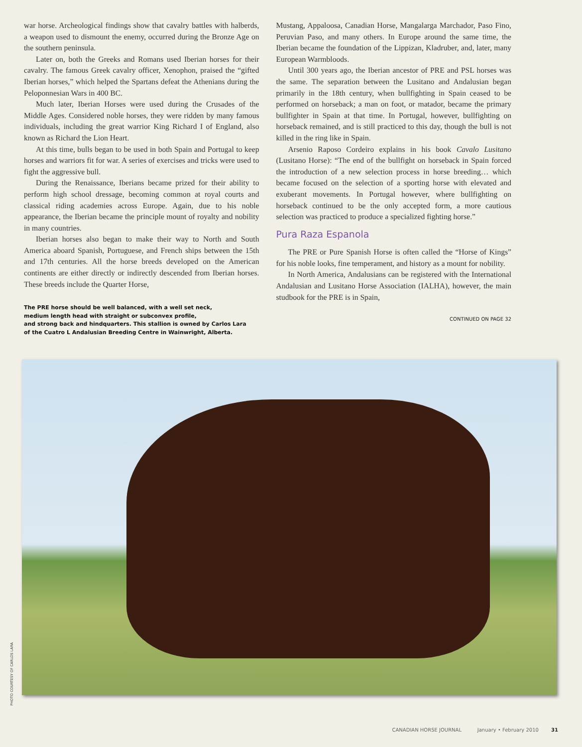war horse. Archeological findings show that cavalry battles with halberds, a weapon used to dismount the enemy, occurred during the Bronze Age on the southern peninsula.
Later on, both the Greeks and Romans used Iberian horses for their cavalry. The famous Greek cavalry officer, Xenophon, praised the “gifted Iberian horses,” which helped the Spartans defeat the Athenians during the Peloponnesian Wars in 400 BC.
Much later, Iberian Horses were used during the Crusades of the Middle Ages. Considered noble horses, they were ridden by many famous individuals, including the great warrior King Richard I of England, also known as Richard the Lion Heart.
At this time, bulls began to be used in both Spain and Portugal to keep horses and warriors fit for war. A series of exercises and tricks were used to fight the aggressive bull.
During the Renaissance, Iberians became prized for their ability to perform high school dressage, becoming common at royal courts and classical riding academies across Europe. Again, due to his noble appearance, the Iberian became the principle mount of royalty and nobility in many countries.
Iberian horses also began to make their way to North and South America aboard Spanish, Portuguese, and French ships between the 15th and 17th centuries. All the horse breeds developed on the American continents are either directly or indirectly descended from Iberian horses. These breeds include the Quarter Horse,
The PRE horse should be well balanced, with a well set neck,
medium length head with straight or subconvex profile,
and strong back and hindquarters. This stallion is owned by Carlos Lara
of the Cuatro L Andalusian Breeding Centre in Wainwright, Alberta.
Mustang, Appaloosa, Canadian Horse, Mangalarga Marchador, Paso Fino, Peruvian Paso, and many others. In Europe around the same time, the Iberian became the foundation of the Lippizan, Kladruber, and, later, many European Warmbloods.
Until 300 years ago, the Iberian ancestor of PRE and PSL horses was the same. The separation between the Lusitano and Andalusian began primarily in the 18th century, when bullfighting in Spain ceased to be performed on horseback; a man on foot, or matador, became the primary bullfighter in Spain at that time. In Portugal, however, bullfighting on horseback remained, and is still practiced to this day, though the bull is not killed in the ring like in Spain.
Arsenio Raposo Cordeiro explains in his book Cavalo Lusitano (Lusitano Horse): “The end of the bullfight on horseback in Spain forced the introduction of a new selection process in horse breeding… which became focused on the selection of a sporting horse with elevated and exuberant movements. In Portugal however, where bullfighting on horseback continued to be the only accepted form, a more cautious selection was practiced to produce a specialized fighting horse.”
Pura Raza Espanola
The PRE or Pure Spanish Horse is often called the “Horse of Kings” for his noble looks, fine temperament, and history as a mount for nobility.
In North America, Andalusians can be registered with the International Andalusian and Lusitano Horse Association (IALHA), however, the main studbook for the PRE is in Spain,
CONTINUED ON PAGE 32
PHOTO COURTESY OF CARLOS LARA
CANADIAN HORSE JOURNAL January • February 2010 31